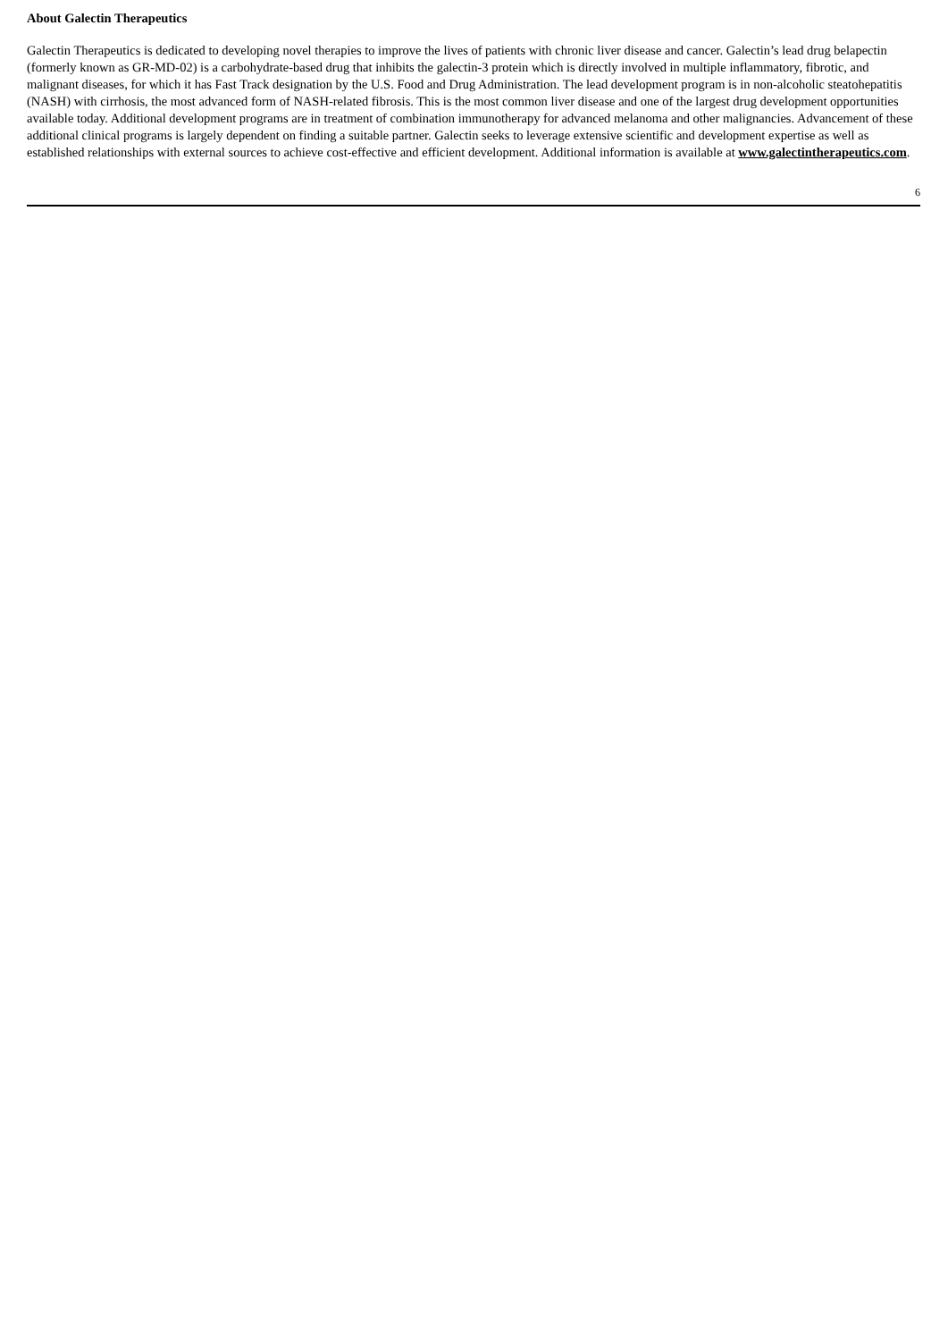About Galectin Therapeutics
Galectin Therapeutics is dedicated to developing novel therapies to improve the lives of patients with chronic liver disease and cancer. Galectin’s lead drug belapectin (formerly known as GR-MD-02) is a carbohydrate-based drug that inhibits the galectin-3 protein which is directly involved in multiple inflammatory, fibrotic, and malignant diseases, for which it has Fast Track designation by the U.S. Food and Drug Administration. The lead development program is in non-alcoholic steatohepatitis (NASH) with cirrhosis, the most advanced form of NASH-related fibrosis. This is the most common liver disease and one of the largest drug development opportunities available today. Additional development programs are in treatment of combination immunotherapy for advanced melanoma and other malignancies. Advancement of these additional clinical programs is largely dependent on finding a suitable partner. Galectin seeks to leverage extensive scientific and development expertise as well as established relationships with external sources to achieve cost-effective and efficient development. Additional information is available at www.galectintherapeutics.com.
6